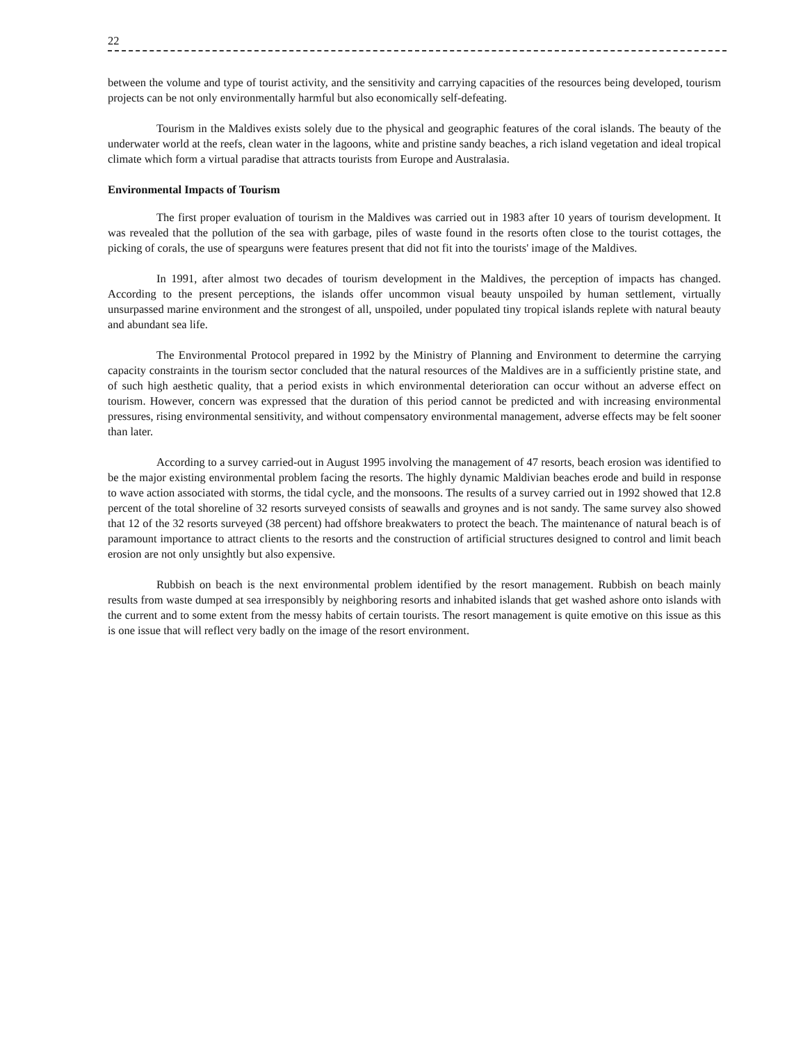22
between the volume and type of tourist activity, and the sensitivity and carrying capacities of the resources being developed, tourism projects can be not only environmentally harmful but also economically self-defeating.
Tourism in the Maldives exists solely due to the physical and geographic features of the coral islands. The beauty of the underwater world at the reefs, clean water in the lagoons, white and pristine sandy beaches, a rich island vegetation and ideal tropical climate which form a virtual paradise that attracts tourists from Europe and Australasia.
Environmental Impacts of Tourism
The first proper evaluation of tourism in the Maldives was carried out in 1983 after 10 years of tourism development. It was revealed that the pollution of the sea with garbage, piles of waste found in the resorts often close to the tourist cottages, the picking of corals, the use of spearguns were features present that did not fit into the tourists' image of the Maldives.
In 1991, after almost two decades of tourism development in the Maldives, the perception of impacts has changed. According to the present perceptions, the islands offer uncommon visual beauty unspoiled by human settlement, virtually unsurpassed marine environment and the strongest of all, unspoiled, under populated tiny tropical islands replete with natural beauty and abundant sea life.
The Environmental Protocol prepared in 1992 by the Ministry of Planning and Environment to determine the carrying capacity constraints in the tourism sector concluded that the natural resources of the Maldives are in a sufficiently pristine state, and of such high aesthetic quality, that a period exists in which environmental deterioration can occur without an adverse effect on tourism. However, concern was expressed that the duration of this period cannot be predicted and with increasing environmental pressures, rising environmental sensitivity, and without compensatory environmental management, adverse effects may be felt sooner than later.
According to a survey carried-out in August 1995 involving the management of 47 resorts, beach erosion was identified to be the major existing environmental problem facing the resorts. The highly dynamic Maldivian beaches erode and build in response to wave action associated with storms, the tidal cycle, and the monsoons. The results of a survey carried out in 1992 showed that 12.8 percent of the total shoreline of 32 resorts surveyed consists of seawalls and groynes and is not sandy. The same survey also showed that 12 of the 32 resorts surveyed (38 percent) had offshore breakwaters to protect the beach. The maintenance of natural beach is of paramount importance to attract clients to the resorts and the construction of artificial structures designed to control and limit beach erosion are not only unsightly but also expensive.
Rubbish on beach is the next environmental problem identified by the resort management. Rubbish on beach mainly results from waste dumped at sea irresponsibly by neighboring resorts and inhabited islands that get washed ashore onto islands with the current and to some extent from the messy habits of certain tourists. The resort management is quite emotive on this issue as this is one issue that will reflect very badly on the image of the resort environment.